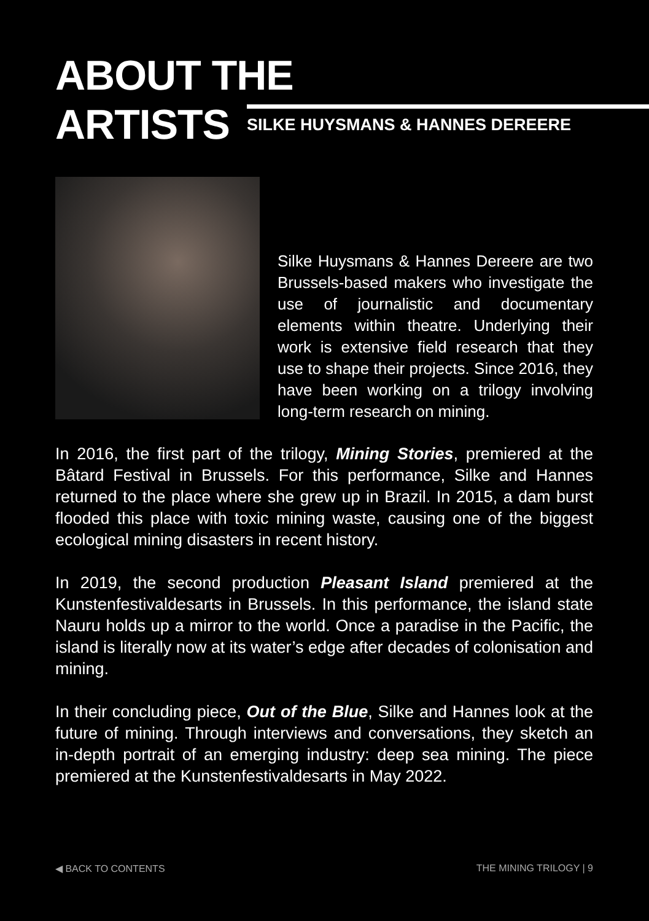ABOUT THE
ARTISTS
SILKE HUYSMANS & HANNES DEREERE
Silke Huysmans & Hannes Dereere are two Brussels-based makers who investigate the use of journalistic and documentary elements within theatre. Underlying their work is extensive field research that they use to shape their projects. Since 2016, they have been working on a trilogy involving long-term research on mining.
In 2016, the first part of the trilogy, Mining Stories, premiered at the Bâtard Festival in Brussels. For this performance, Silke and Hannes returned to the place where she grew up in Brazil. In 2015, a dam burst flooded this place with toxic mining waste, causing one of the biggest ecological mining disasters in recent history.
In 2019, the second production Pleasant Island premiered at the Kunstenfestivaldesarts in Brussels. In this performance, the island state Nauru holds up a mirror to the world. Once a paradise in the Pacific, the island is literally now at its water’s edge after decades of colonisation and mining.
In their concluding piece, Out of the Blue, Silke and Hannes look at the future of mining. Through interviews and conversations, they sketch an in-depth portrait of an emerging industry: deep sea mining. The piece premiered at the Kunstenfestivaldesarts in May 2022.
◀ BACK TO CONTENTS THE MINING TRILOGY | 9